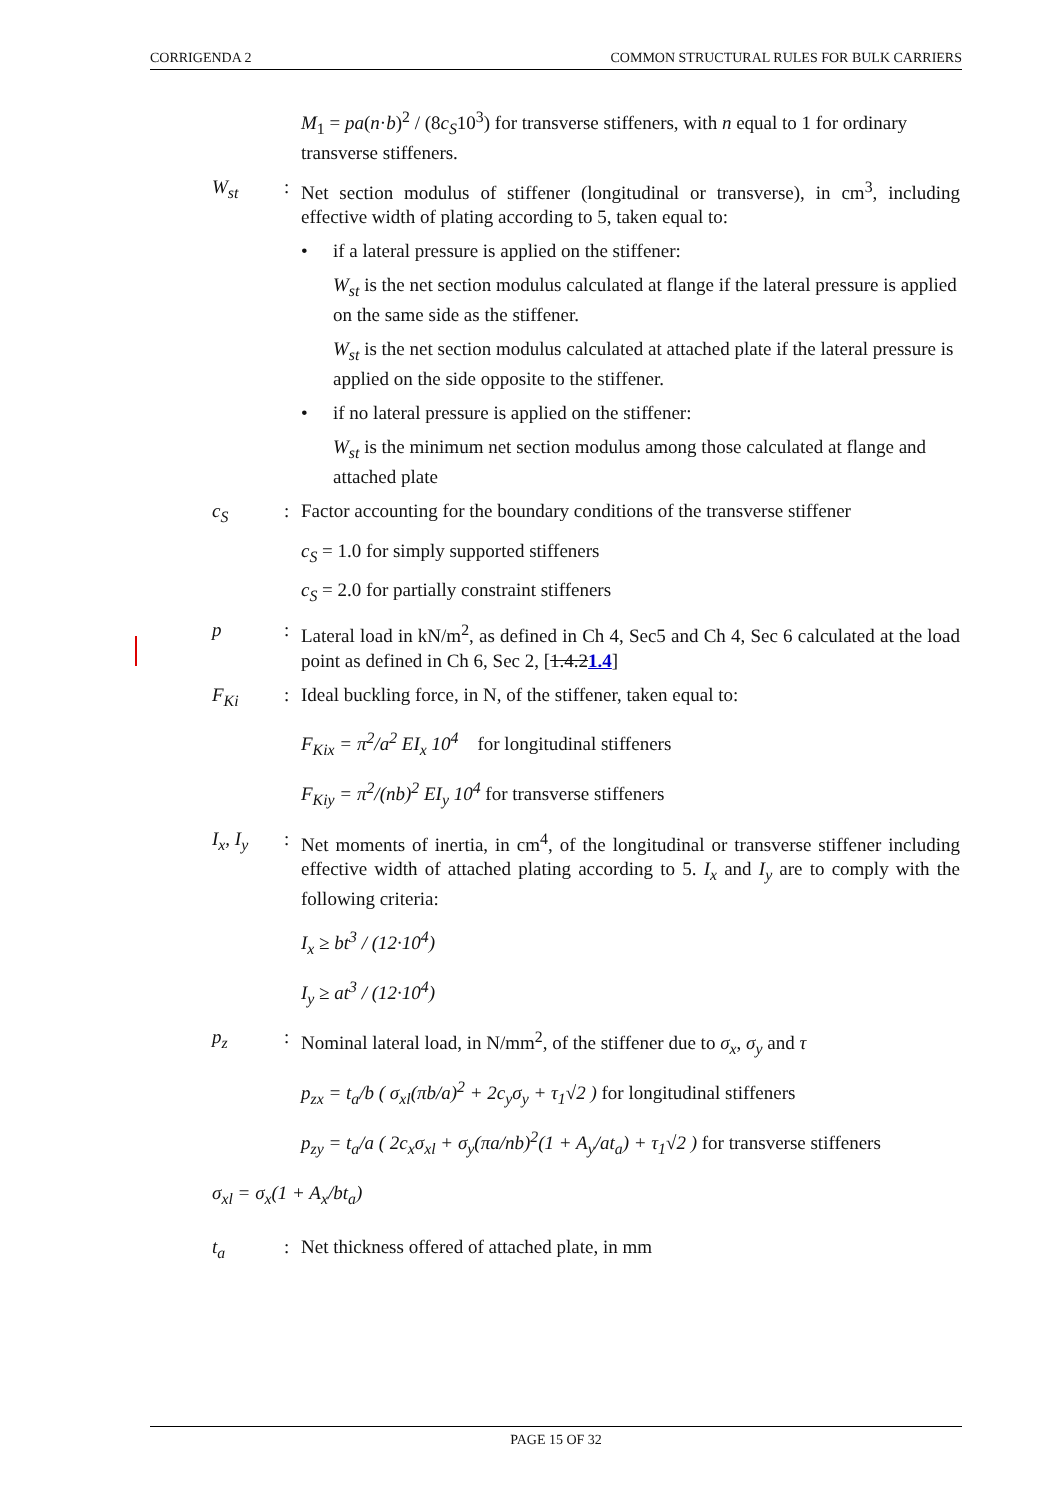CORRIGENDA 2 COMMON STRUCTURAL RULES FOR BULK CARRIERS
M<sub>1</sub> = pa(n·b)<sup>2</sup> / (8c<sub>S</sub>10<sup>3</sup>) for transverse stiffeners, with n equal to 1 for ordinary transverse stiffeners.
W<sub>st</sub> : Net section modulus of stiffener (longitudinal or transverse), in cm<sup>3</sup>, including effective width of plating according to 5, taken equal to:
• if a lateral pressure is applied on the stiffener:
W<sub>st</sub> is the net section modulus calculated at flange if the lateral pressure is applied on the same side as the stiffener.
W<sub>st</sub> is the net section modulus calculated at attached plate if the lateral pressure is applied on the side opposite to the stiffener.
• if no lateral pressure is applied on the stiffener:
W<sub>st</sub> is the minimum net section modulus among those calculated at flange and attached plate
c<sub>S</sub> : Factor accounting for the boundary conditions of the transverse stiffener
c<sub>S</sub> = 1.0 for simply supported stiffeners
c<sub>S</sub> = 2.0 for partially constraint stiffeners
p : Lateral load in kN/m<sup>2</sup>, as defined in Ch 4, Sec5 and Ch 4, Sec 6 calculated at the load point as defined in Ch 6, Sec 2, [1.4.21.4]
F<sub>Ki</sub> : Ideal buckling force, in N, of the stiffener, taken equal to:
F<sub>Kix</sub> = π<sup>2</sup>/a<sup>2</sup> EI<sub>x</sub> 10<sup>4</sup> for longitudinal stiffeners
F<sub>Kiy</sub> = π<sup>2</sup>/(nb)<sup>2</sup> EI<sub>y</sub> 10<sup>4</sup> for transverse stiffeners
I<sub>x</sub>, I<sub>y</sub> : Net moments of inertia, in cm<sup>4</sup>, of the longitudinal or transverse stiffener including effective width of attached plating according to 5. I<sub>x</sub> and I<sub>y</sub> are to comply with the following criteria:
I<sub>x</sub> ≥ bt<sup>3</sup> / (12·10<sup>4</sup>)
I<sub>y</sub> ≥ at<sup>3</sup> / (12·10<sup>4</sup>)
p<sub>z</sub> : Nominal lateral load, in N/mm<sup>2</sup>, of the stiffener due to σ<sub>x</sub>, σ<sub>y</sub> and τ
p<sub>zx</sub> = t<sub>a</sub>/b ( σ<sub>xl</sub>(πb/a)<sup>2</sup> + 2c<sub>y</sub>σ<sub>y</sub> + τ<sub>1</sub>√2 ) for longitudinal stiffeners
p<sub>zy</sub> = t<sub>a</sub>/a ( 2c<sub>x</sub>σ<sub>xl</sub> + σ<sub>y</sub>(πa/nb)<sup>2</sup>(1 + A<sub>y</sub>/at<sub>a</sub>) + τ<sub>1</sub>√2 ) for transverse stiffeners
σ<sub>xl</sub> = σ<sub>x</sub>(1 + A<sub>x</sub>/bt<sub>a</sub>)
t<sub>a</sub> : Net thickness offered of attached plate, in mm
PAGE 15 OF 32